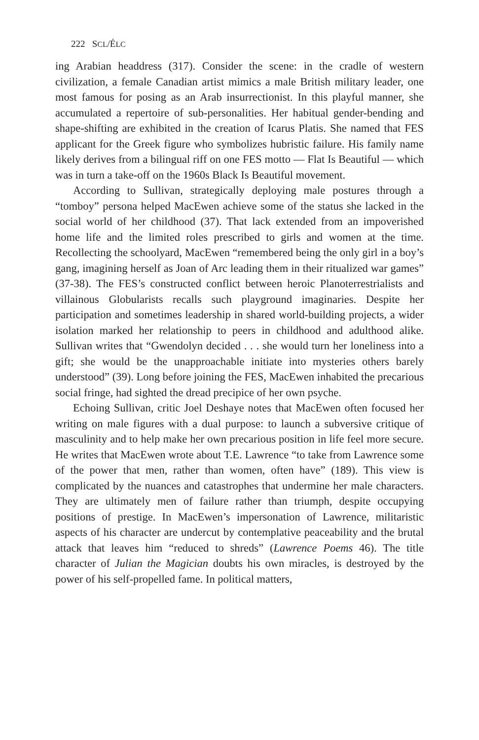222 SCL/ÉLC
ing Arabian headdress (317). Consider the scene: in the cradle of western civilization, a female Canadian artist mimics a male British military leader, one most famous for posing as an Arab insurrectionist. In this playful manner, she accumulated a repertoire of sub-personalities. Her habitual gender-bending and shape-shifting are exhibited in the creation of Icarus Platis. She named that FES applicant for the Greek figure who symbolizes hubristic failure. His family name likely derives from a bilingual riff on one FES motto — Flat Is Beautiful — which was in turn a take-off on the 1960s Black Is Beautiful movement.
According to Sullivan, strategically deploying male postures through a “tomboy” persona helped MacEwen achieve some of the status she lacked in the social world of her childhood (37). That lack extended from an impoverished home life and the limited roles prescribed to girls and women at the time. Recollecting the schoolyard, MacEwen “remembered being the only girl in a boy’s gang, imagining herself as Joan of Arc leading them in their ritualized war games” (37-38). The FES’s constructed conflict between heroic Planoterrestrialists and villainous Globularists recalls such playground imaginaries. Despite her participation and sometimes leadership in shared world-building projects, a wider isolation marked her relationship to peers in childhood and adulthood alike. Sullivan writes that “Gwendolyn decided . . . she would turn her loneliness into a gift; she would be the unapproachable initiate into mysteries others barely understood” (39). Long before joining the FES, MacEwen inhabited the precarious social fringe, had sighted the dread precipice of her own psyche.
Echoing Sullivan, critic Joel Deshaye notes that MacEwen often focused her writing on male figures with a dual purpose: to launch a subversive critique of masculinity and to help make her own precarious position in life feel more secure. He writes that MacEwen wrote about T.E. Lawrence “to take from Lawrence some of the power that men, rather than women, often have” (189). This view is complicated by the nuances and catastrophes that undermine her male characters. They are ultimately men of failure rather than triumph, despite occupying positions of prestige. In MacEwen’s impersonation of Lawrence, militaristic aspects of his character are undercut by contemplative peaceability and the brutal attack that leaves him “reduced to shreds” (Lawrence Poems 46). The title character of Julian the Magician doubts his own miracles, is destroyed by the power of his self-propelled fame. In political matters,